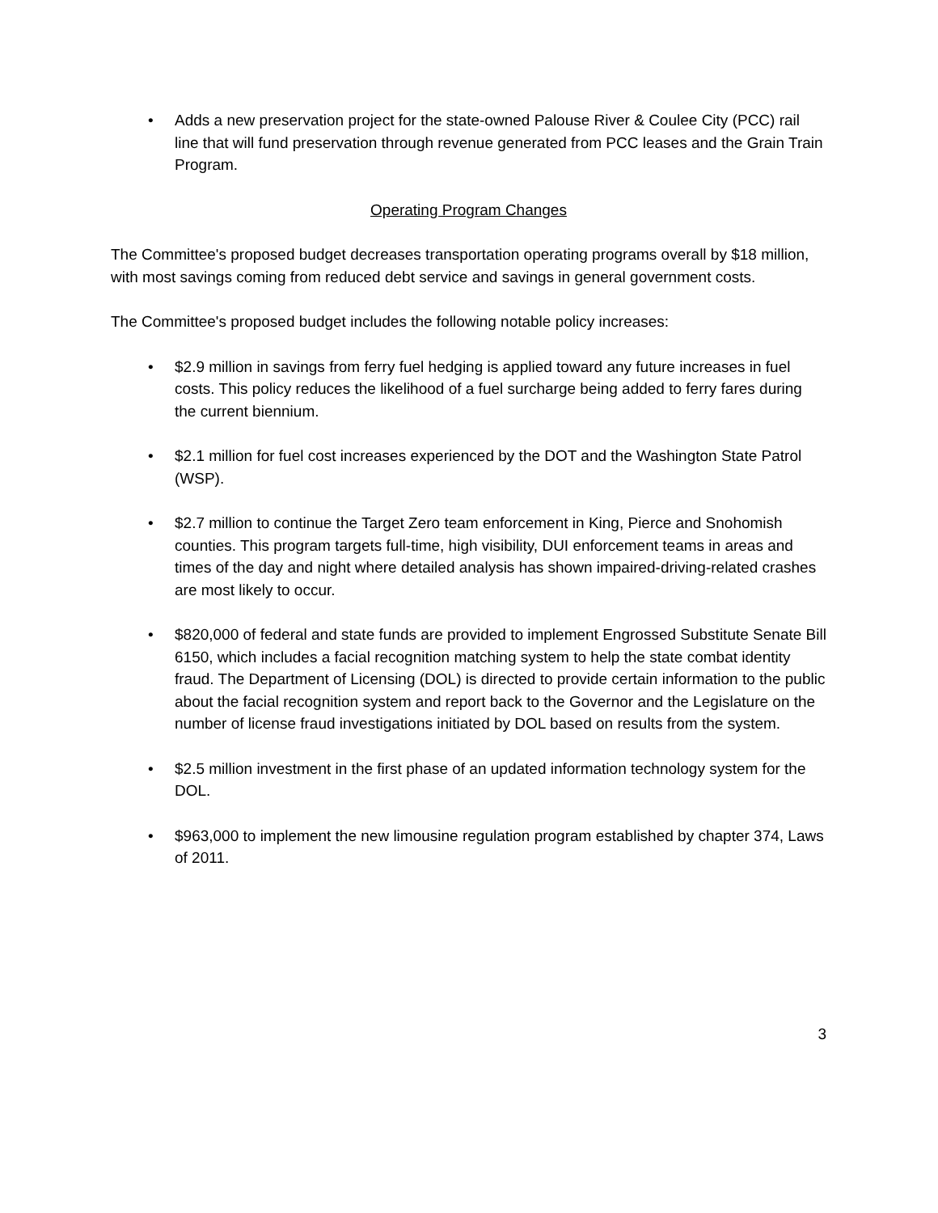• Adds a new preservation project for the state-owned Palouse River & Coulee City (PCC) rail line that will fund preservation through revenue generated from PCC leases and the Grain Train Program.
Operating Program Changes
The Committee's proposed budget decreases transportation operating programs overall by $18 million, with most savings coming from reduced debt service and savings in general government costs.
The Committee's proposed budget includes the following notable policy increases:
• $2.9 million in savings from ferry fuel hedging is applied toward any future increases in fuel costs. This policy reduces the likelihood of a fuel surcharge being added to ferry fares during the current biennium.
• $2.1 million for fuel cost increases experienced by the DOT and the Washington State Patrol (WSP).
• $2.7 million to continue the Target Zero team enforcement in King, Pierce and Snohomish counties. This program targets full-time, high visibility, DUI enforcement teams in areas and times of the day and night where detailed analysis has shown impaired-driving-related crashes are most likely to occur.
• $820,000 of federal and state funds are provided to implement Engrossed Substitute Senate Bill 6150, which includes a facial recognition matching system to help the state combat identity fraud. The Department of Licensing (DOL) is directed to provide certain information to the public about the facial recognition system and report back to the Governor and the Legislature on the number of license fraud investigations initiated by DOL based on results from the system.
• $2.5 million investment in the first phase of an updated information technology system for the DOL.
• $963,000 to implement the new limousine regulation program established by chapter 374, Laws of 2011.
3